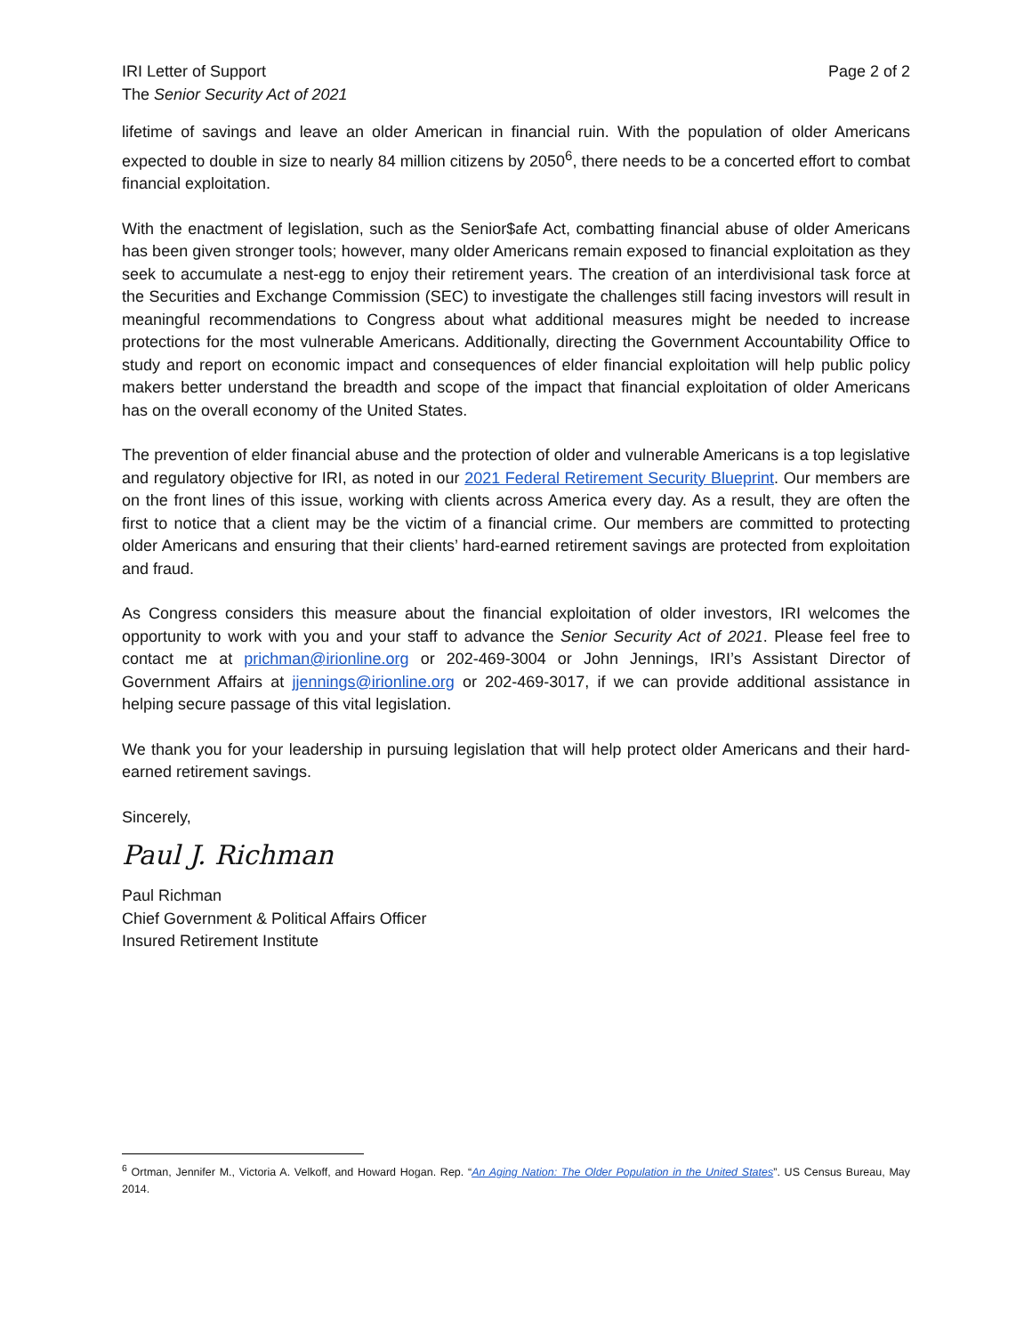IRI Letter of Support
The Senior Security Act of 2021
Page 2 of 2
lifetime of savings and leave an older American in financial ruin. With the population of older Americans expected to double in size to nearly 84 million citizens by 2050<sup>6</sup>, there needs to be a concerted effort to combat financial exploitation.
With the enactment of legislation, such as the Senior$afe Act, combatting financial abuse of older Americans has been given stronger tools; however, many older Americans remain exposed to financial exploitation as they seek to accumulate a nest-egg to enjoy their retirement years. The creation of an interdivisional task force at the Securities and Exchange Commission (SEC) to investigate the challenges still facing investors will result in meaningful recommendations to Congress about what additional measures might be needed to increase protections for the most vulnerable Americans. Additionally, directing the Government Accountability Office to study and report on economic impact and consequences of elder financial exploitation will help public policy makers better understand the breadth and scope of the impact that financial exploitation of older Americans has on the overall economy of the United States.
The prevention of elder financial abuse and the protection of older and vulnerable Americans is a top legislative and regulatory objective for IRI, as noted in our 2021 Federal Retirement Security Blueprint. Our members are on the front lines of this issue, working with clients across America every day. As a result, they are often the first to notice that a client may be the victim of a financial crime. Our members are committed to protecting older Americans and ensuring that their clients’ hard-earned retirement savings are protected from exploitation and fraud.
As Congress considers this measure about the financial exploitation of older investors, IRI welcomes the opportunity to work with you and your staff to advance the Senior Security Act of 2021. Please feel free to contact me at prichman@irionline.org or 202-469-3004 or John Jennings, IRI’s Assistant Director of Government Affairs at jjennings@irionline.org or 202-469-3017, if we can provide additional assistance in helping secure passage of this vital legislation.
We thank you for your leadership in pursuing legislation that will help protect older Americans and their hard-earned retirement savings.
Sincerely,
Paul J. Richman
Paul Richman
Chief Government & Political Affairs Officer
Insured Retirement Institute
<sup>6</sup> Ortman, Jennifer M., Victoria A. Velkoff, and Howard Hogan. Rep. “An Aging Nation: The Older Population in the United States”. US Census Bureau, May 2014.